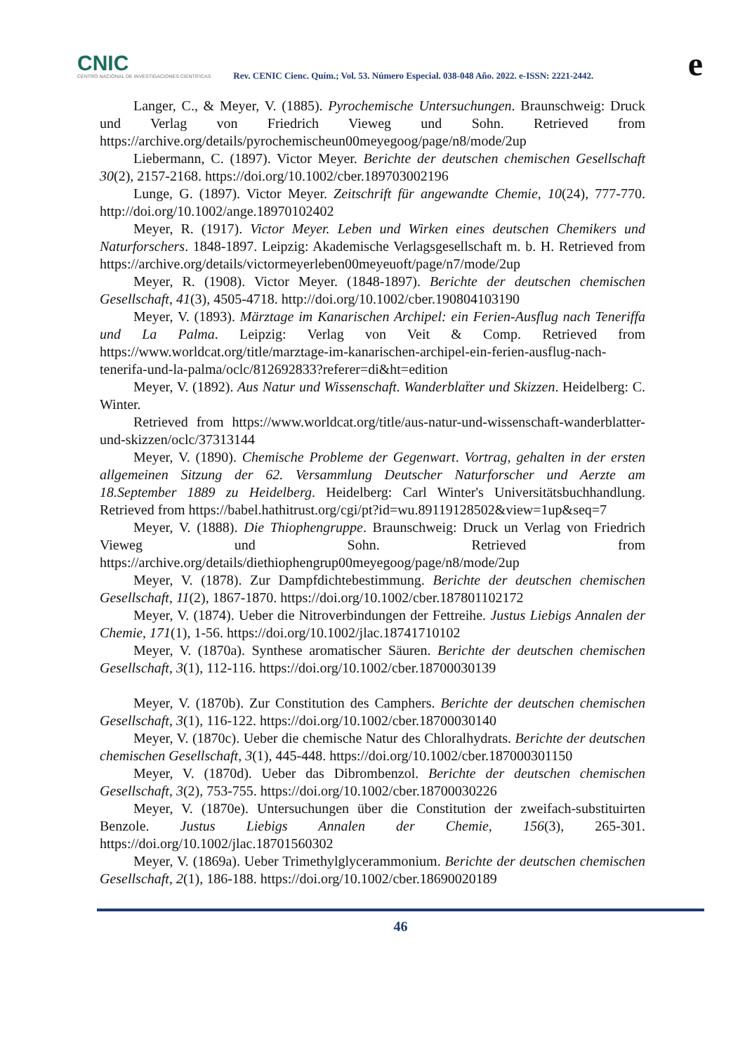CNIC
CENTRO NACIONAL DE INVESTIGACIONES CIENTÍFICAS
Rev. CENIC Cienc. Quím.; Vol. 53. Número Especial. 038-048 Año. 2022. e-ISSN: 2221-2442.
e
Langer, C., & Meyer, V. (1885). Pyrochemische Untersuchungen. Braunschweig: Druck und Verlag von Friedrich Vieweg und Sohn. Retrieved from https://archive.org/details/pyrochemischeun00meyegoog/page/n8/mode/2up
Liebermann, C. (1897). Victor Meyer. Berichte der deutschen chemischen Gesellschaft 30(2), 2157-2168. https://doi.org/10.1002/cber.189703002196
Lunge, G. (1897). Victor Meyer. Zeitschrift für angewandte Chemie, 10(24), 777-770. http://doi.org/10.1002/ange.18970102402
Meyer, R. (1917). Victor Meyer. Leben und Wirken eines deutschen Chemikers und Naturforschers. 1848-1897. Leipzig: Akademische Verlagsgesellschaft m. b. H. Retrieved from https://archive.org/details/victormeyerleben00meyeuoft/page/n7/mode/2up
Meyer, R. (1908). Victor Meyer. (1848-1897). Berichte der deutschen chemischen Gesellschaft, 41(3), 4505-4718. http://doi.org/10.1002/cber.190804103190
Meyer, V. (1893). Märztage im Kanarischen Archipel: ein Ferien-Ausflug nach Teneriffa und La Palma. Leipzig: Verlag von Veit & Comp. Retrieved from https://www.worldcat.org/title/marztage-im-kanarischen-archipel-ein-ferien-ausflug-nach-tenerifa-und-la-palma/oclc/812692833?referer=di&ht=edition
Meyer, V. (1892). Aus Natur und Wissenschaft. Wanderblaẗter und Skizzen. Heidelberg: C. Winter.
Retrieved from https://www.worldcat.org/title/aus-natur-und-wissenschaft-wanderblatter-und-skizzen/oclc/37313144
Meyer, V. (1890). Chemische Probleme der Gegenwart. Vortrag, gehalten in der ersten allgemeinen Sitzung der 62. Versammlung Deutscher Naturforscher und Aerzte am 18.September 1889 zu Heidelberg. Heidelberg: Carl Winter's Universitätsbuchhandlung. Retrieved from https://babel.hathitrust.org/cgi/pt?id=wu.89119128502&view=1up&seq=7
Meyer, V. (1888). Die Thiophengruppe. Braunschweig: Druck un Verlag von Friedrich Vieweg und Sohn. Retrieved from https://archive.org/details/diethiophengrup00meyegoog/page/n8/mode/2up
Meyer, V. (1878). Zur Dampfdichtebestimmung. Berichte der deutschen chemischen Gesellschaft, 11(2), 1867-1870. https://doi.org/10.1002/cber.187801102172
Meyer, V. (1874). Ueber die Nitroverbindungen der Fettreihe. Justus Liebigs Annalen der Chemie, 171(1), 1-56. https://doi.org/10.1002/jlac.18741710102
Meyer, V. (1870a). Synthese aromatischer Säuren. Berichte der deutschen chemischen Gesellschaft, 3(1), 112-116. https://doi.org/10.1002/cber.18700030139
Meyer, V. (1870b). Zur Constitution des Camphers. Berichte der deutschen chemischen Gesellschaft, 3(1), 116-122. https://doi.org/10.1002/cber.18700030140
Meyer, V. (1870c). Ueber die chemische Natur des Chloralhydrats. Berichte der deutschen chemischen Gesellschaft, 3(1), 445-448. https://doi.org/10.1002/cber.187000301150
Meyer, V. (1870d). Ueber das Dibrombenzol. Berichte der deutschen chemischen Gesellschaft, 3(2), 753-755. https://doi.org/10.1002/cber.18700030226
Meyer, V. (1870e). Untersuchungen über die Constitution der zweifach-substituirten Benzole. Justus Liebigs Annalen der Chemie, 156(3), 265-301. https://doi.org/10.1002/jlac.18701560302
Meyer, V. (1869a). Ueber Trimethylglycerammonium. Berichte der deutschen chemischen Gesellschaft, 2(1), 186-188. https://doi.org/10.1002/cber.18690020189
46